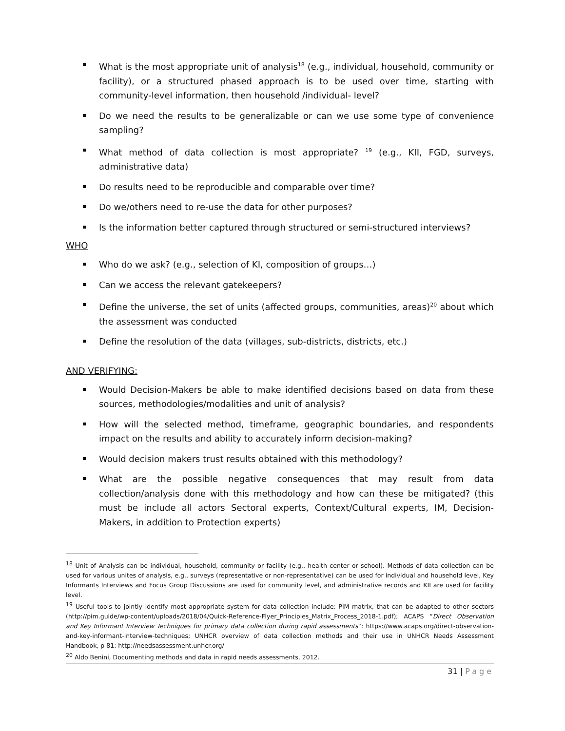What is the most appropriate unit of analysis<sup>18</sup> (e.g., individual, household, community or facility), or a structured phased approach is to be used over time, starting with community-level information, then household /individual- level?
Do we need the results to be generalizable or can we use some type of convenience sampling?
What method of data collection is most appropriate? <sup>19</sup> (e.g., KII, FGD, surveys, administrative data)
Do results need to be reproducible and comparable over time?
Do we/others need to re-use the data for other purposes?
Is the information better captured through structured or semi-structured interviews?
WHO
Who do we ask? (e.g., selection of KI, composition of groups…)
Can we access the relevant gatekeepers?
Define the universe, the set of units (affected groups, communities, areas)<sup>20</sup> about which the assessment was conducted
Define the resolution of the data (villages, sub-districts, districts, etc.)
AND VERIFYING:
Would Decision-Makers be able to make identified decisions based on data from these sources, methodologies/modalities and unit of analysis?
How will the selected method, timeframe, geographic boundaries, and respondents impact on the results and ability to accurately inform decision-making?
Would decision makers trust results obtained with this methodology?
What are the possible negative consequences that may result from data collection/analysis done with this methodology and how can these be mitigated? (this must be include all actors Sectoral experts, Context/Cultural experts, IM, Decision-Makers, in addition to Protection experts)
<sup>18</sup> Unit of Analysis can be individual, household, community or facility (e.g., health center or school). Methods of data collection can be used for various unites of analysis, e.g., surveys (representative or non-representative) can be used for individual and household level, Key Informants Interviews and Focus Group Discussions are used for community level, and administrative records and KII are used for facility level.
<sup>19</sup> Useful tools to jointly identify most appropriate system for data collection include: PIM matrix, that can be adapted to other sectors (http://pim.guide/wp-content/uploads/2018/04/Quick-Reference-Flyer_Principles_Matrix_Process_2018-1.pdf); ACAPS “Direct Observation and Key Informant Interview Techniques for primary data collection during rapid assessments”: https://www.acaps.org/direct-observation-and-key-informant-interview-techniques; UNHCR overview of data collection methods and their use in UNHCR Needs Assessment Handbook, p 81: http://needsassessment.unhcr.org/
<sup>20</sup> Aldo Benini, Documenting methods and data in rapid needs assessments, 2012.
31 | Page